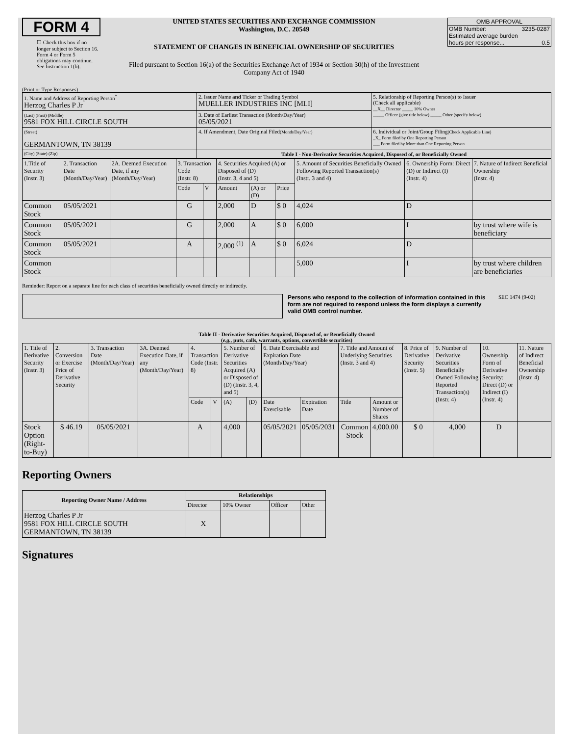FORM 4
☐ Check this box if no longer subject to Section 16. Form 4 or Form 5 obligations may continue. See Instruction 1(b).
UNITED STATES SECURITIES AND EXCHANGE COMMISSION
Washington, D.C. 20549
STATEMENT OF CHANGES IN BENEFICIAL OWNERSHIP OF SECURITIES
Filed pursuant to Section 16(a) of the Securities Exchange Act of 1934 or Section 30(h) of the Investment Company Act of 1940
OMB APPROVAL
OMB Number: 3235-0287
Estimated average burden
hours per response... 0.5
(Print or Type Responses)
| 1. Name and Address of Reporting Person<sup>*</sup> Herzog Charles P Jr | 2. Issuer Name and Ticker or Trading Symbol MUELLER INDUSTRIES INC [MLI] | 5. Relationship of Reporting Person(s) to Issuer (Check all applicable) __X__ Director _____ 10% Owner _____ Officer (give title below) _____ Other (specify below) |
| (Last) (First) (Middle) 9581 FOX HILL CIRCLE SOUTH | 3. Date of Earliest Transaction (Month/Day/Year) 05/05/2021 | |
| (Street) GERMANTOWN, TN 38139 | 4. If Amendment, Date Original Filed (Month/Day/Year) | 6. Individual or Joint/Group Filing (Check Applicable Line) _X_ Form filed by One Reporting Person ___ Form filed by More than One Reporting Person |
| (City) (State) (Zip) | Table I - Non-Derivative Securities Acquired, Disposed of, or Beneficially Owned | |
| 1.Title of Security (Instr. 3) | 2. Transaction Date (Month/Day/Year) | 2A. Deemed Execution Date, if any (Month/Day/Year) | 3. Transaction Code (Instr. 8) | | 4. Securities Acquired (A) or Disposed of (D) (Instr. 3, 4 and 5) | | | 5. Amount of Securities Beneficially Owned Following Reported Transaction(s) (Instr. 3 and 4) | 6. Ownership Form: Direct (D) or Indirect (I) (Instr. 4) | 7. Nature of Indirect Beneficial Ownership (Instr. 4) |
| --- | --- | --- | --- | --- | --- | --- | --- | --- | --- | --- |
| | | | Code | V | Amount | (A) or (D) | Price | | | |
| Common Stock | 05/05/2021 | | G | | 2,000 | D | $ 0 | 4,024 | D | |
| Common Stock | 05/05/2021 | | G | | 2,000 | A | $ 0 | 6,000 | I | by trust where wife is beneficiary |
| Common Stock | 05/05/2021 | | A | | 2,000 <sup>(1)</sup> | A | $ 0 | 6,024 | D | |
| Common Stock | | | | | | | | 5,000 | I | by trust where children are beneficiaries |
Reminder: Report on a separate line for each class of securities beneficially owned directly or indirectly.
Persons who respond to the collection of information contained in this form are not required to respond unless the form displays a currently valid OMB control number.
SEC 1474 (9-02)
Table II - Derivative Securities Acquired, Disposed of, or Beneficially Owned
(e.g., puts, calls, warrants, options, convertible securities)
| 1. Title of Derivative Security (Instr. 3) | 2. Conversion or Exercise Price of Derivative Security | 3. Transaction Date (Month/Day/Year) | 3A. Deemed Execution Date, if any (Month/Day/Year) | 4. Transaction Code (Instr. 8) | | 5. Number of Derivative Securities Acquired (A) or Disposed of (D) (Instr. 3, 4, and 5) | | 6. Date Exercisable and Expiration Date (Month/Day/Year) | | 7. Title and Amount of Underlying Securities (Instr. 3 and 4) | | 8. Price of Derivative Security (Instr. 5) | 9. Number of Derivative Securities Beneficially Owned Following Reported Transaction(s) (Instr. 4) | 10. Ownership Form of Derivative Security: Direct (D) or Indirect (I) (Instr. 4) | 11. Nature of Indirect Beneficial Ownership (Instr. 4) |
| --- | --- | --- | --- | --- | --- | --- | --- | --- | --- | --- | --- | --- | --- | --- | --- |
| | | | | Code | V | (A) | (D) | Date Exercisable | Expiration Date | Title | Amount or Number of Shares | | | | |
| Stock Option (Right-to-Buy) | $ 46.19 | 05/05/2021 | | A | | 4,000 | | 05/05/2021 | 05/05/2031 | Common Stock | 4,000.00 | $ 0 | 4,000 | D | |
Reporting Owners
| Reporting Owner Name / Address | Relationships | | | |
| --- | --- | --- | --- | --- |
| | Director | 10% Owner | Officer | Other |
| Herzog Charles P Jr 9581 FOX HILL CIRCLE SOUTH GERMANTOWN, TN 38139 | X | | | |
Signatures